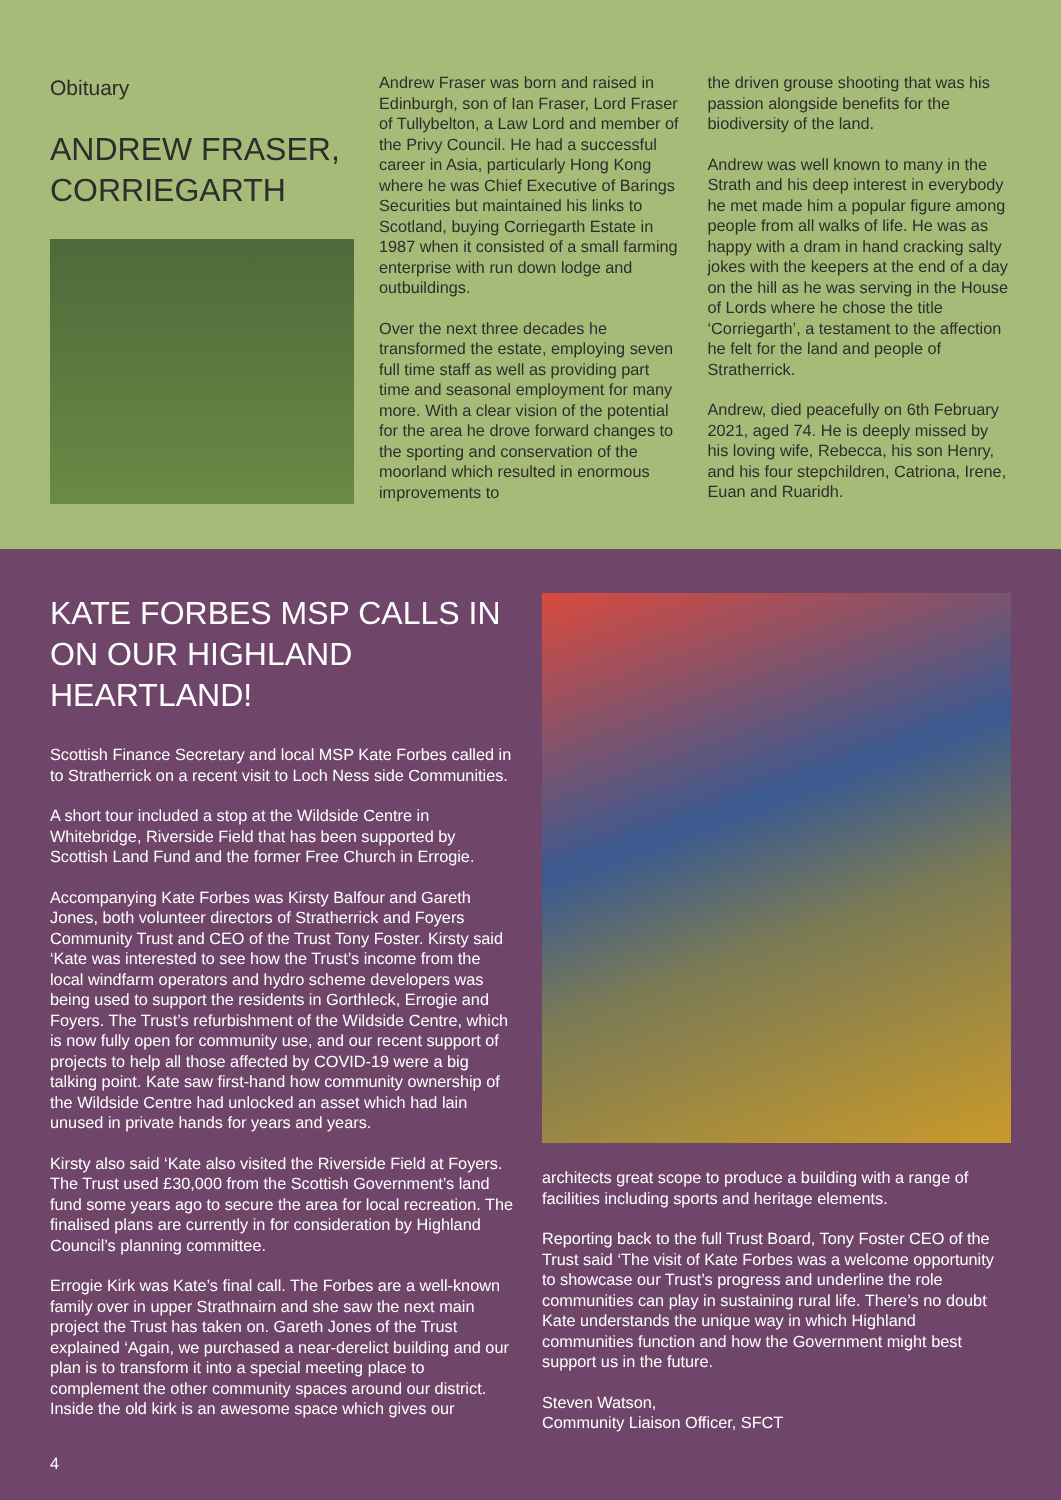Obituary
ANDREW FRASER, CORRIEGARTH
Andrew Fraser was born and raised in Edinburgh, son of Ian Fraser, Lord Fraser of Tullybelton, a Law Lord and member of the Privy Council. He had a successful career in Asia, particularly Hong Kong where he was Chief Executive of Barings Securities but maintained his links to Scotland, buying Corriegarth Estate in 1987 when it consisted of a small farming enterprise with run down lodge and outbuildings.
Over the next three decades he transformed the estate, employing seven full time staff as well as providing part time and seasonal employment for many more. With a clear vision of the potential for the area he drove forward changes to the sporting and conservation of the moorland which resulted in enormous improvements to
the driven grouse shooting that was his passion alongside benefits for the biodiversity of the land.
Andrew was well known to many in the Strath and his deep interest in everybody he met made him a popular figure among people from all walks of life. He was as happy with a dram in hand cracking salty jokes with the keepers at the end of a day on the hill as he was serving in the House of Lords where he chose the title ‘Corriegarth’, a testament to the affection he felt for the land and people of Stratherrick.
Andrew, died peacefully on 6th February 2021, aged 74. He is deeply missed by his loving wife, Rebecca, his son Henry, and his four stepchildren, Catriona, Irene, Euan and Ruaridh.
KATE FORBES MSP CALLS IN ON OUR HIGHLAND HEARTLAND!
Scottish Finance Secretary and local MSP Kate Forbes called in to Stratherrick on a recent visit to Loch Ness side Communities.
A short tour included a stop at the Wildside Centre in Whitebridge, Riverside Field that has been supported by Scottish Land Fund and the former Free Church in Errogie.
Accompanying Kate Forbes was Kirsty Balfour and Gareth Jones, both volunteer directors of Stratherrick and Foyers Community Trust and CEO of the Trust Tony Foster. Kirsty said ‘Kate was interested to see how the Trust’s income from the local windfarm operators and hydro scheme developers was being used to support the residents in Gorthleck, Errogie and Foyers. The Trust’s refurbishment of the Wildside Centre, which is now fully open for community use, and our recent support of projects to help all those affected by COVID-19 were a big talking point. Kate saw first-hand how community ownership of the Wildside Centre had unlocked an asset which had lain unused in private hands for years and years.
Kirsty also said ‘Kate also visited the Riverside Field at Foyers. The Trust used £30,000 from the Scottish Government’s land fund some years ago to secure the area for local recreation. The finalised plans are currently in for consideration by Highland Council’s planning committee.
Errogie Kirk was Kate’s final call. The Forbes are a well-known family over in upper Strathnairn and she saw the next main project the Trust has taken on. Gareth Jones of the Trust explained ‘Again, we purchased a near-derelict building and our plan is to transform it into a special meeting place to complement the other community spaces around our district. Inside the old kirk is an awesome space which gives our
architects great scope to produce a building with a range of facilities including sports and heritage elements.
Reporting back to the full Trust Board, Tony Foster CEO of the Trust said ‘The visit of Kate Forbes was a welcome opportunity to showcase our Trust’s progress and underline the role communities can play in sustaining rural life. There’s no doubt Kate understands the unique way in which Highland communities function and how the Government might best support us in the future.
Steven Watson,
Community Liaison Officer, SFCT
4